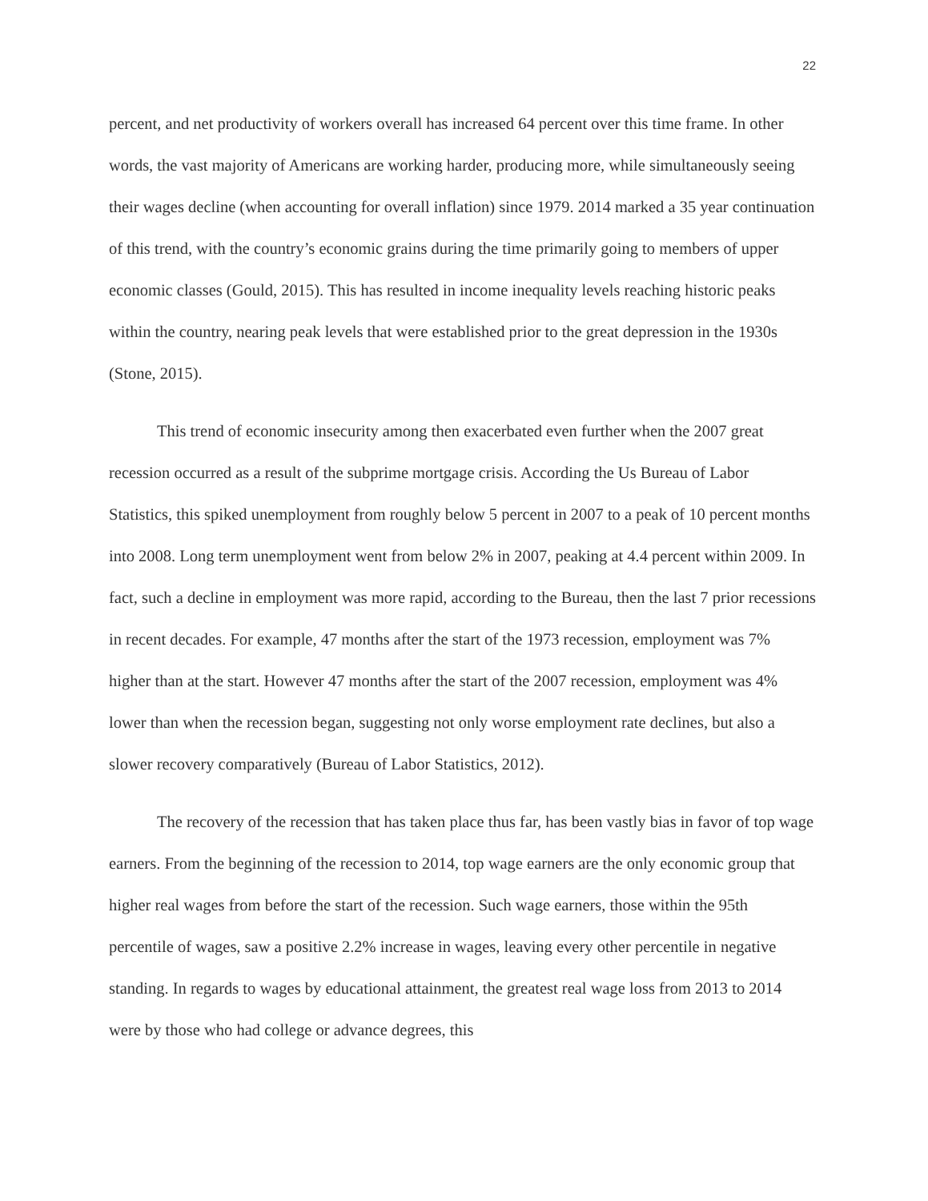22
percent, and net productivity of workers overall has increased 64 percent over this time frame. In other words, the vast majority of Americans are working harder, producing more, while simultaneously seeing their wages decline (when accounting for overall inflation) since 1979. 2014 marked a 35 year continuation of this trend, with the country’s economic grains during the time primarily going to members of upper economic classes (Gould, 2015). This has resulted in income inequality levels reaching historic peaks within the country, nearing peak levels that were established prior to the great depression in the 1930s (Stone, 2015).
This trend of economic insecurity among then exacerbated even further when the 2007 great recession occurred as a result of the subprime mortgage crisis. According the Us Bureau of Labor Statistics, this spiked unemployment from roughly below 5 percent in 2007 to a peak of 10 percent months into 2008. Long term unemployment went from below 2% in 2007, peaking at 4.4 percent within 2009. In fact, such a decline in employment was more rapid, according to the Bureau, then the last 7 prior recessions in recent decades. For example, 47 months after the start of the 1973 recession, employment was 7% higher than at the start. However 47 months after the start of the 2007 recession, employment was 4% lower than when the recession began, suggesting not only worse employment rate declines, but also a slower recovery comparatively (Bureau of Labor Statistics, 2012).
The recovery of the recession that has taken place thus far, has been vastly bias in favor of top wage earners. From the beginning of the recession to 2014, top wage earners are the only economic group that higher real wages from before the start of the recession. Such wage earners, those within the 95th percentile of wages, saw a positive 2.2% increase in wages, leaving every other percentile in negative standing. In regards to wages by educational attainment, the greatest real wage loss from 2013 to 2014 were by those who had college or advance degrees, this